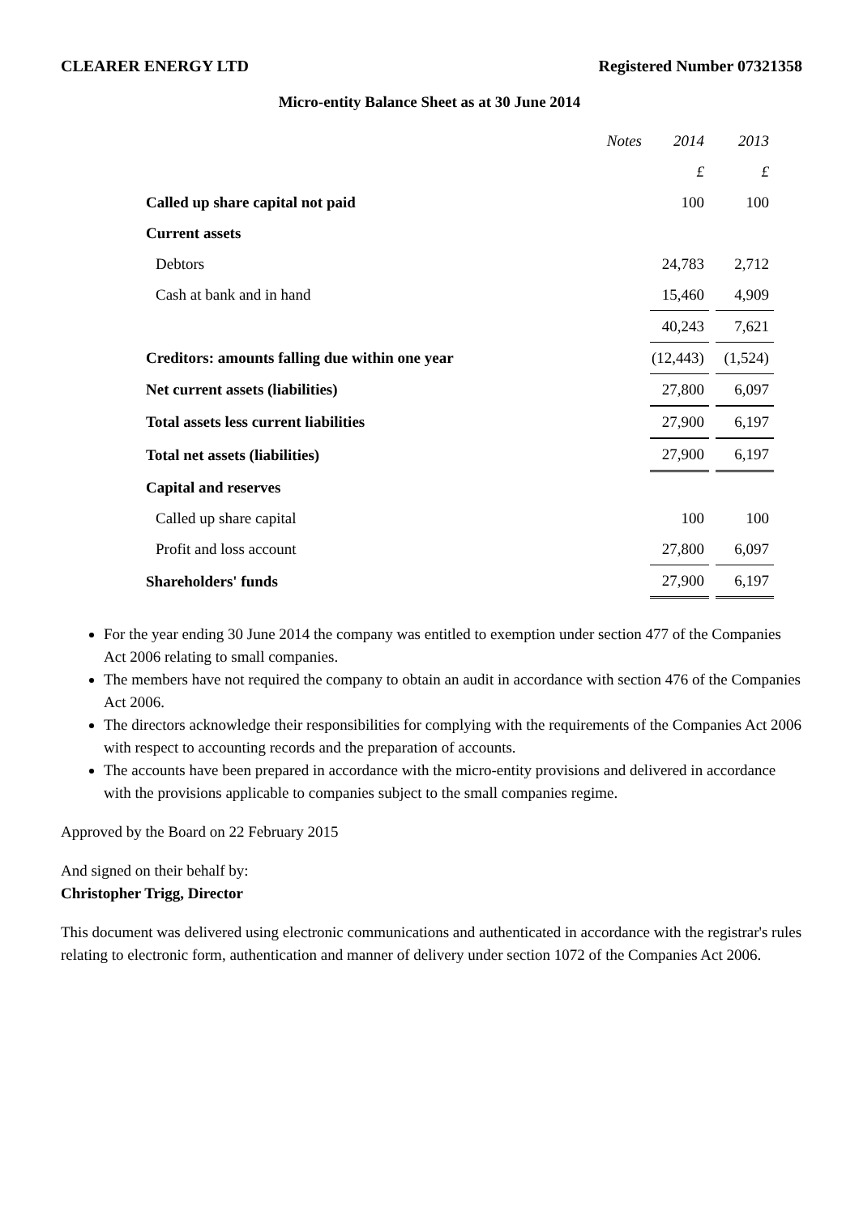CLEARER ENERGY LTD Registered Number 07321358
Micro-entity Balance Sheet as at 30 June 2014
| | Notes | 2014 | 2013 |
| | | £ | £ |
| Called up share capital not paid | | 100 | 100 |
| Current assets | | | |
| Debtors | | 24,783 | 2,712 |
| Cash at bank and in hand | | 15,460 | 4,909 |
| | | 40,243 | 7,621 |
| Creditors: amounts falling due within one year | | (12,443) | (1,524) |
| Net current assets (liabilities) | | 27,800 | 6,097 |
| Total assets less current liabilities | | 27,900 | 6,197 |
| Total net assets (liabilities) | | 27,900 | 6,197 |
| Capital and reserves | | | |
| Called up share capital | | 100 | 100 |
| Profit and loss account | | 27,800 | 6,097 |
| Shareholders' funds | | 27,900 | 6,197 |
For the year ending 30 June 2014 the company was entitled to exemption under section 477 of the Companies Act 2006 relating to small companies.
The members have not required the company to obtain an audit in accordance with section 476 of the Companies Act 2006.
The directors acknowledge their responsibilities for complying with the requirements of the Companies Act 2006 with respect to accounting records and the preparation of accounts.
The accounts have been prepared in accordance with the micro-entity provisions and delivered in accordance with the provisions applicable to companies subject to the small companies regime.
Approved by the Board on 22 February 2015
And signed on their behalf by:
Christopher Trigg, Director
This document was delivered using electronic communications and authenticated in accordance with the registrar's rules relating to electronic form, authentication and manner of delivery under section 1072 of the Companies Act 2006.